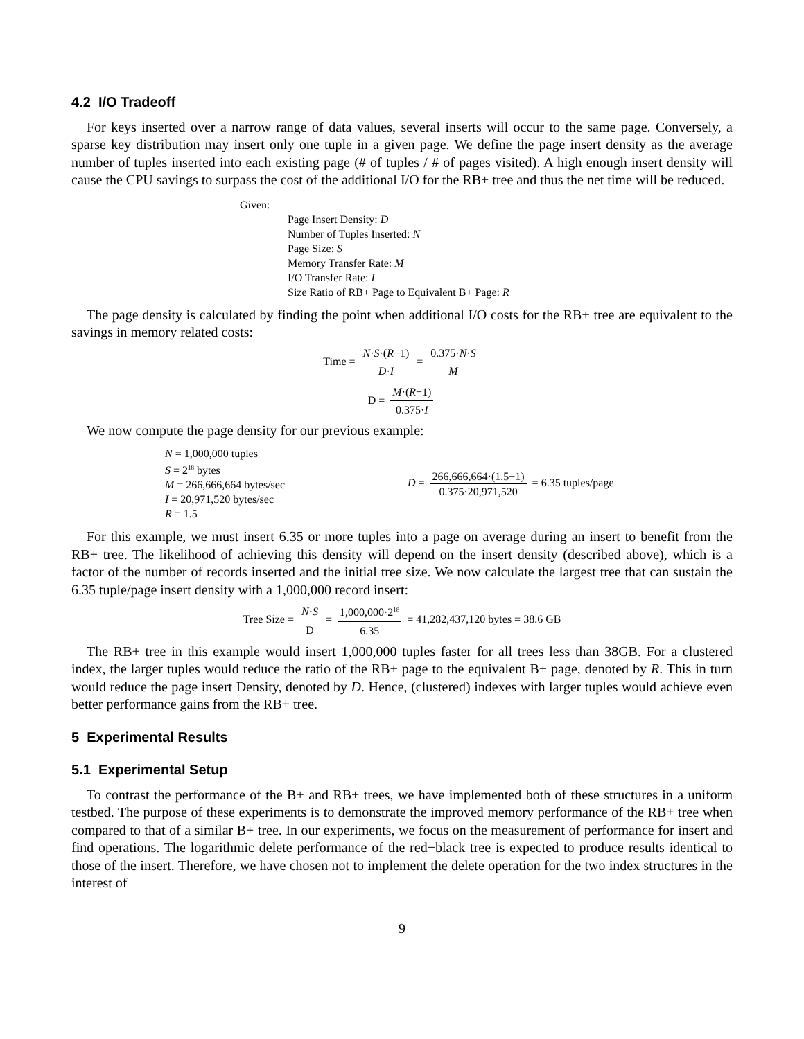4.2 I/O Tradeoff
For keys inserted over a narrow range of data values, several inserts will occur to the same page. Conversely, a sparse key distribution may insert only one tuple in a given page. We define the page insert density as the average number of tuples inserted into each existing page (# of tuples / # of pages visited). A high enough insert density will cause the CPU savings to surpass the cost of the additional I/O for the RB+ tree and thus the net time will be reduced.
Given:
Page Insert Density: D
Number of Tuples Inserted: N
Page Size: S
Memory Transfer Rate: M
I/O Transfer Rate: I
Size Ratio of RB+ Page to Equivalent B+ Page: R
The page density is calculated by finding the point when additional I/O costs for the RB+ tree are equivalent to the savings in memory related costs:
Time = N·S·(R−1) D·I = 0.375·N·S M
D = M·(R−1) 0.375·I
We now compute the page density for our previous example:
N = 1,000,000 tuples
S = 2<sup>18</sup> bytes
M = 266,666,664 bytes/sec
I = 20,971,520 bytes/sec
R = 1.5
D = 266,666,664·(1.5−1) 0.375·20,971,520 = 6.35 tuples/page
For this example, we must insert 6.35 or more tuples into a page on average during an insert to benefit from the RB+ tree. The likelihood of achieving this density will depend on the insert density (described above), which is a factor of the number of records inserted and the initial tree size. We now calculate the largest tree that can sustain the 6.35 tuple/page insert density with a 1,000,000 record insert:
Tree Size = N·S D = 1,000,000·2<sup>18</sup> 6.35 = 41,282,437,120 bytes = 38.6 GB
The RB+ tree in this example would insert 1,000,000 tuples faster for all trees less than 38GB. For a clustered index, the larger tuples would reduce the ratio of the RB+ page to the equivalent B+ page, denoted by R. This in turn would reduce the page insert Density, denoted by D. Hence, (clustered) indexes with larger tuples would achieve even better performance gains from the RB+ tree.
5 Experimental Results
5.1 Experimental Setup
To contrast the performance of the B+ and RB+ trees, we have implemented both of these structures in a uniform testbed. The purpose of these experiments is to demonstrate the improved memory performance of the RB+ tree when compared to that of a similar B+ tree. In our experiments, we focus on the measurement of performance for insert and find operations. The logarithmic delete performance of the red−black tree is expected to produce results identical to those of the insert. Therefore, we have chosen not to implement the delete operation for the two index structures in the interest of
9